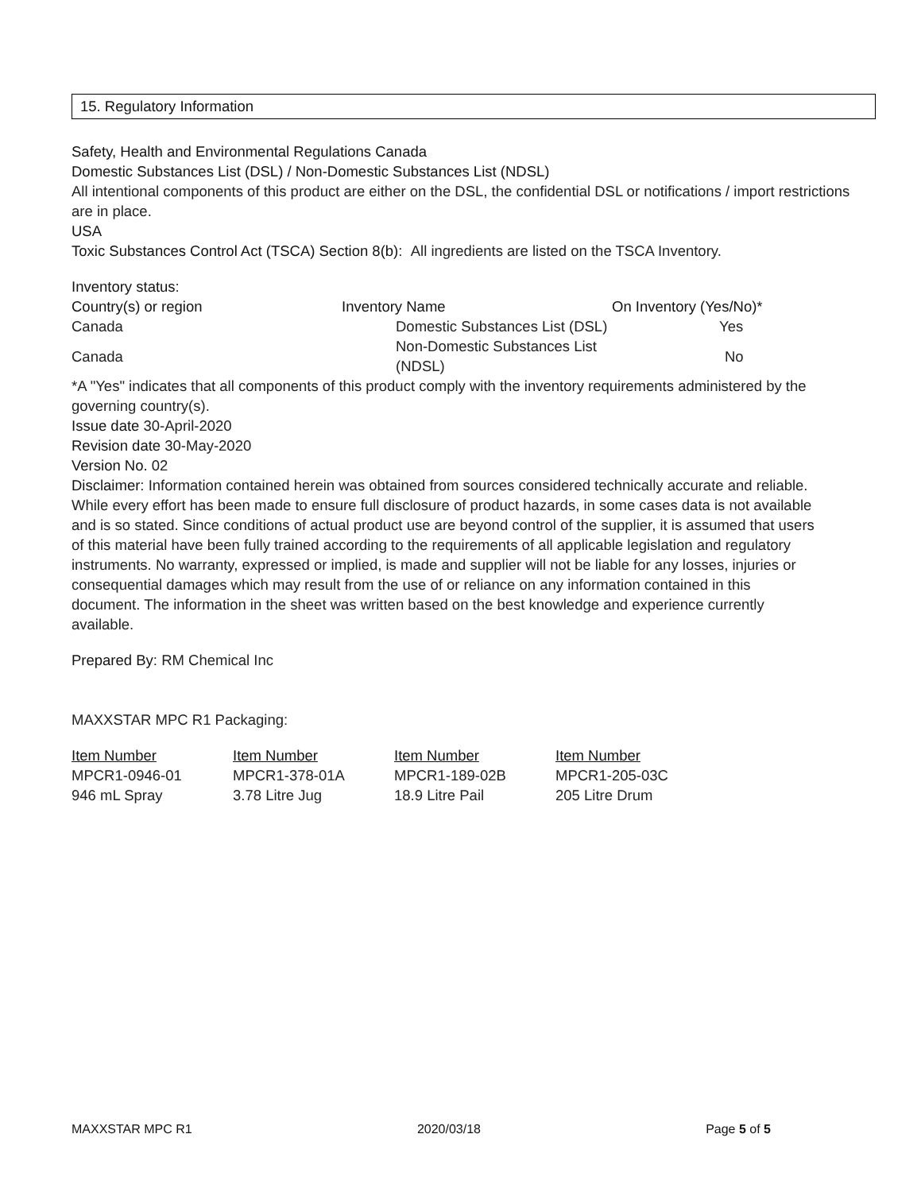15. Regulatory Information
Safety, Health and Environmental Regulations Canada
Domestic Substances List (DSL) / Non-Domestic Substances List (NDSL)
All intentional components of this product are either on the DSL, the confidential DSL or notifications / import restrictions are in place.
USA
Toxic Substances Control Act (TSCA) Section 8(b): All ingredients are listed on the TSCA Inventory.
Inventory status:
| Country(s) or region | Inventory Name | On Inventory (Yes/No)* |
| --- | --- | --- |
| Canada | Domestic Substances List (DSL) | Yes |
| Canada | Non-Domestic Substances List (NDSL) | No |
*A "Yes" indicates that all components of this product comply with the inventory requirements administered by the governing country(s).
Issue date 30-April-2020
Revision date 30-May-2020
Version No. 02
Disclaimer: Information contained herein was obtained from sources considered technically accurate and reliable. While every effort has been made to ensure full disclosure of product hazards, in some cases data is not available and is so stated. Since conditions of actual product use are beyond control of the supplier, it is assumed that users of this material have been fully trained according to the requirements of all applicable legislation and regulatory instruments. No warranty, expressed or implied, is made and supplier will not be liable for any losses, injuries or consequential damages which may result from the use of or reliance on any information contained in this document. The information in the sheet was written based on the best knowledge and experience currently available.
Prepared By: RM Chemical Inc
MAXXSTAR MPC R1 Packaging:
| Item Number | Item Number | Item Number | Item Number |
| --- | --- | --- | --- |
| MPCR1-0946-01 | MPCR1-378-01A | MPCR1-189-02B | MPCR1-205-03C |
| 946 mL Spray | 3.78 Litre Jug | 18.9 Litre Pail | 205 Litre Drum |
MAXXSTAR MPC R1 2020/03/18 Page 5 of 5